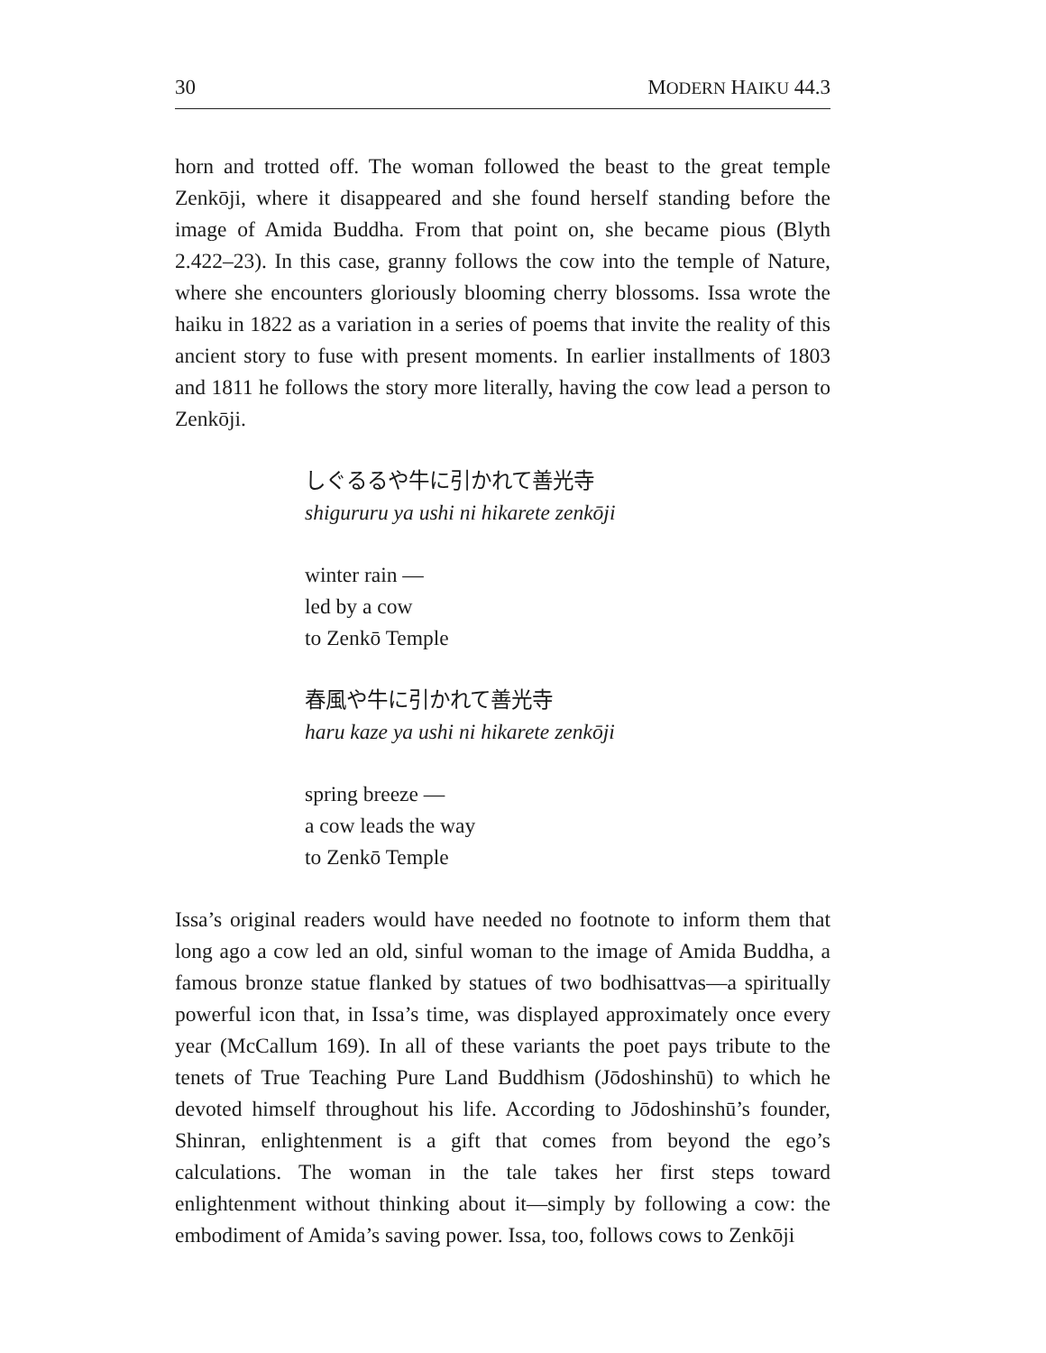30 MODERN HAIKU 44.3
horn and trotted off. The woman followed the beast to the great temple Zenkōji, where it disappeared and she found herself standing before the image of Amida Buddha. From that point on, she became pious (Blyth 2.422–23). In this case, granny follows the cow into the temple of Nature, where she encounters gloriously blooming cherry blossoms. Issa wrote the haiku in 1822 as a variation in a series of poems that invite the reality of this ancient story to fuse with present moments. In earlier installments of 1803 and 1811 he follows the story more literally, having the cow lead a person to Zenkōji.
しぐるるや牛に引かれて善光寺
shigururu ya ushi ni hikarete zenkōji
winter rain —
led by a cow
to Zenkō Temple
春風や牛に引かれて善光寺
haru kaze ya ushi ni hikarete zenkōji
spring breeze —
a cow leads the way
to Zenkō Temple
Issa’s original readers would have needed no footnote to inform them that long ago a cow led an old, sinful woman to the image of Amida Buddha, a famous bronze statue flanked by statues of two bodhisattvas—a spiritually powerful icon that, in Issa’s time, was displayed approximately once every year (McCallum 169). In all of these variants the poet pays tribute to the tenets of True Teaching Pure Land Buddhism (Jōdoshinshū) to which he devoted himself throughout his life. According to Jōdoshinshū’s founder, Shinran, enlightenment is a gift that comes from beyond the ego’s calculations. The woman in the tale takes her first steps toward enlightenment without thinking about it—simply by following a cow: the embodiment of Amida’s saving power. Issa, too, follows cows to Zenkōji